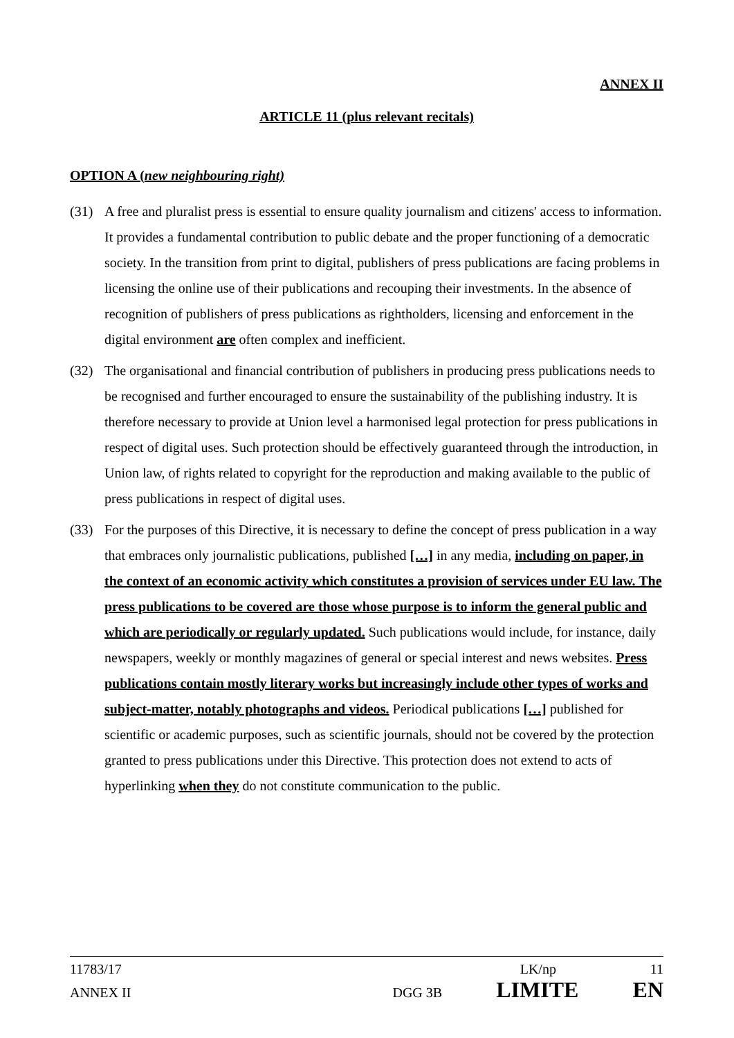ANNEX II
ARTICLE 11 (plus relevant recitals)
OPTION A (new neighbouring right)
(31) A free and pluralist press is essential to ensure quality journalism and citizens' access to information. It provides a fundamental contribution to public debate and the proper functioning of a democratic society. In the transition from print to digital, publishers of press publications are facing problems in licensing the online use of their publications and recouping their investments. In the absence of recognition of publishers of press publications as rightholders, licensing and enforcement in the digital environment are often complex and inefficient.
(32) The organisational and financial contribution of publishers in producing press publications needs to be recognised and further encouraged to ensure the sustainability of the publishing industry. It is therefore necessary to provide at Union level a harmonised legal protection for press publications in respect of digital uses. Such protection should be effectively guaranteed through the introduction, in Union law, of rights related to copyright for the reproduction and making available to the public of press publications in respect of digital uses.
(33) For the purposes of this Directive, it is necessary to define the concept of press publication in a way that embraces only journalistic publications, published […] in any media, including on paper, in the context of an economic activity which constitutes a provision of services under EU law. The press publications to be covered are those whose purpose is to inform the general public and which are periodically or regularly updated. Such publications would include, for instance, daily newspapers, weekly or monthly magazines of general or special interest and news websites. Press publications contain mostly literary works but increasingly include other types of works and subject-matter, notably photographs and videos. Periodical publications […] published for scientific or academic purposes, such as scientific journals, should not be covered by the protection granted to press publications under this Directive. This protection does not extend to acts of hyperlinking when they do not constitute communication to the public.
11783/17 LK/np 11
ANNEX II DGG 3B LIMITE EN